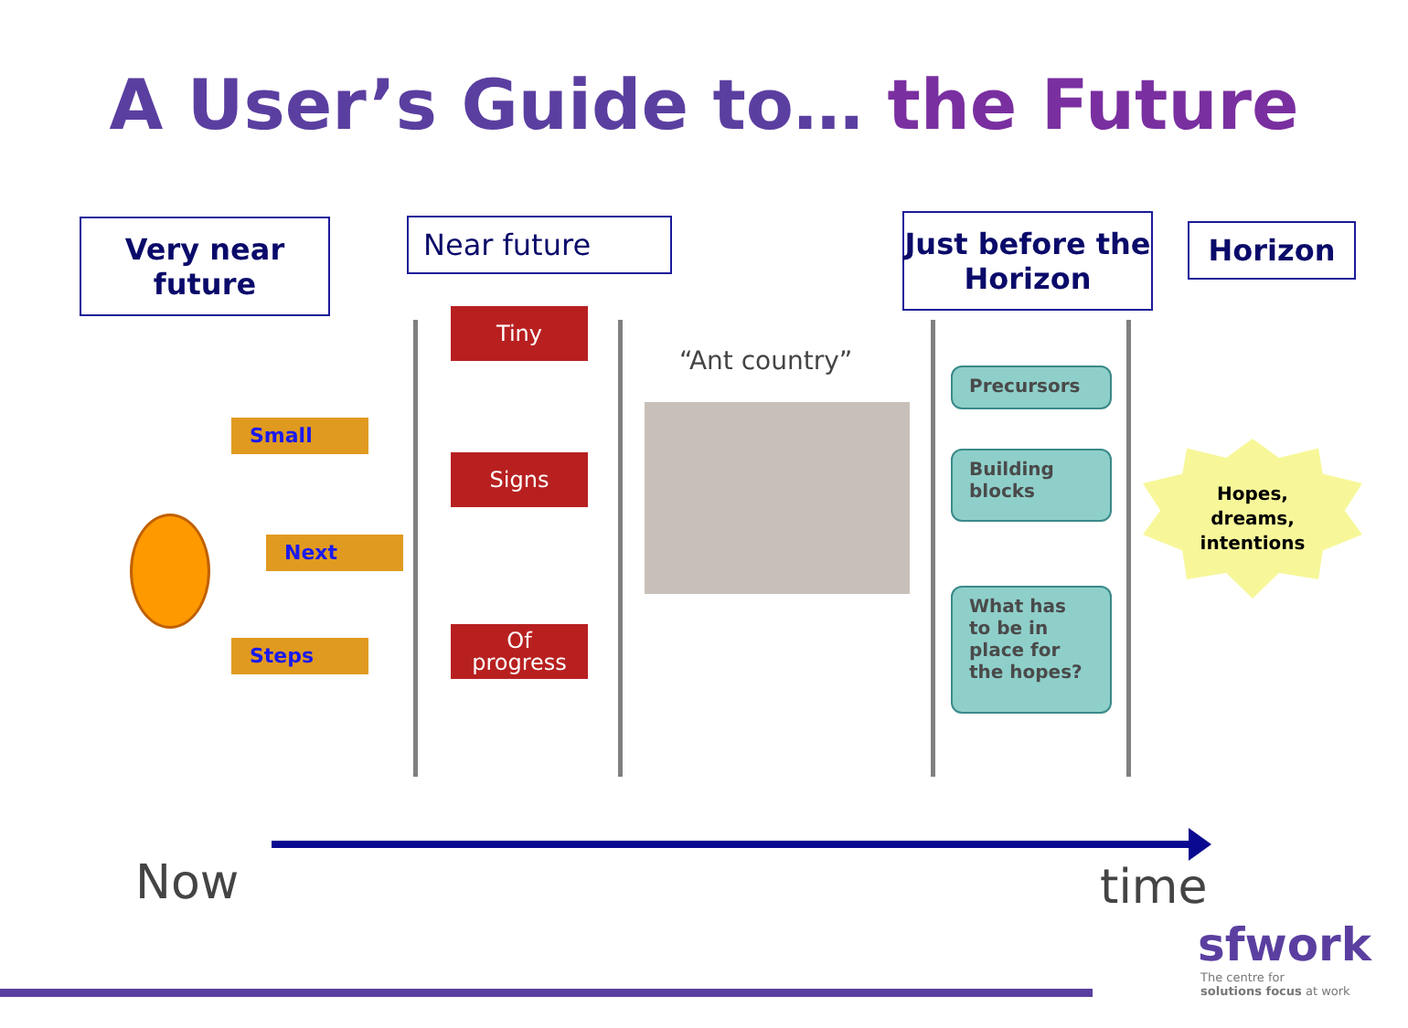A User’s Guide to… the Future
Very near
future
Near future
Just before the
Horizon
Horizon
Small
Next
Steps
Tiny
Signs
Of
progress
“Ant country”
Precursors
Building blocks
What has to be in place for the hopes?
Hopes, dreams, intentions
Now time
sfwork
The centre for
solutions focus at work